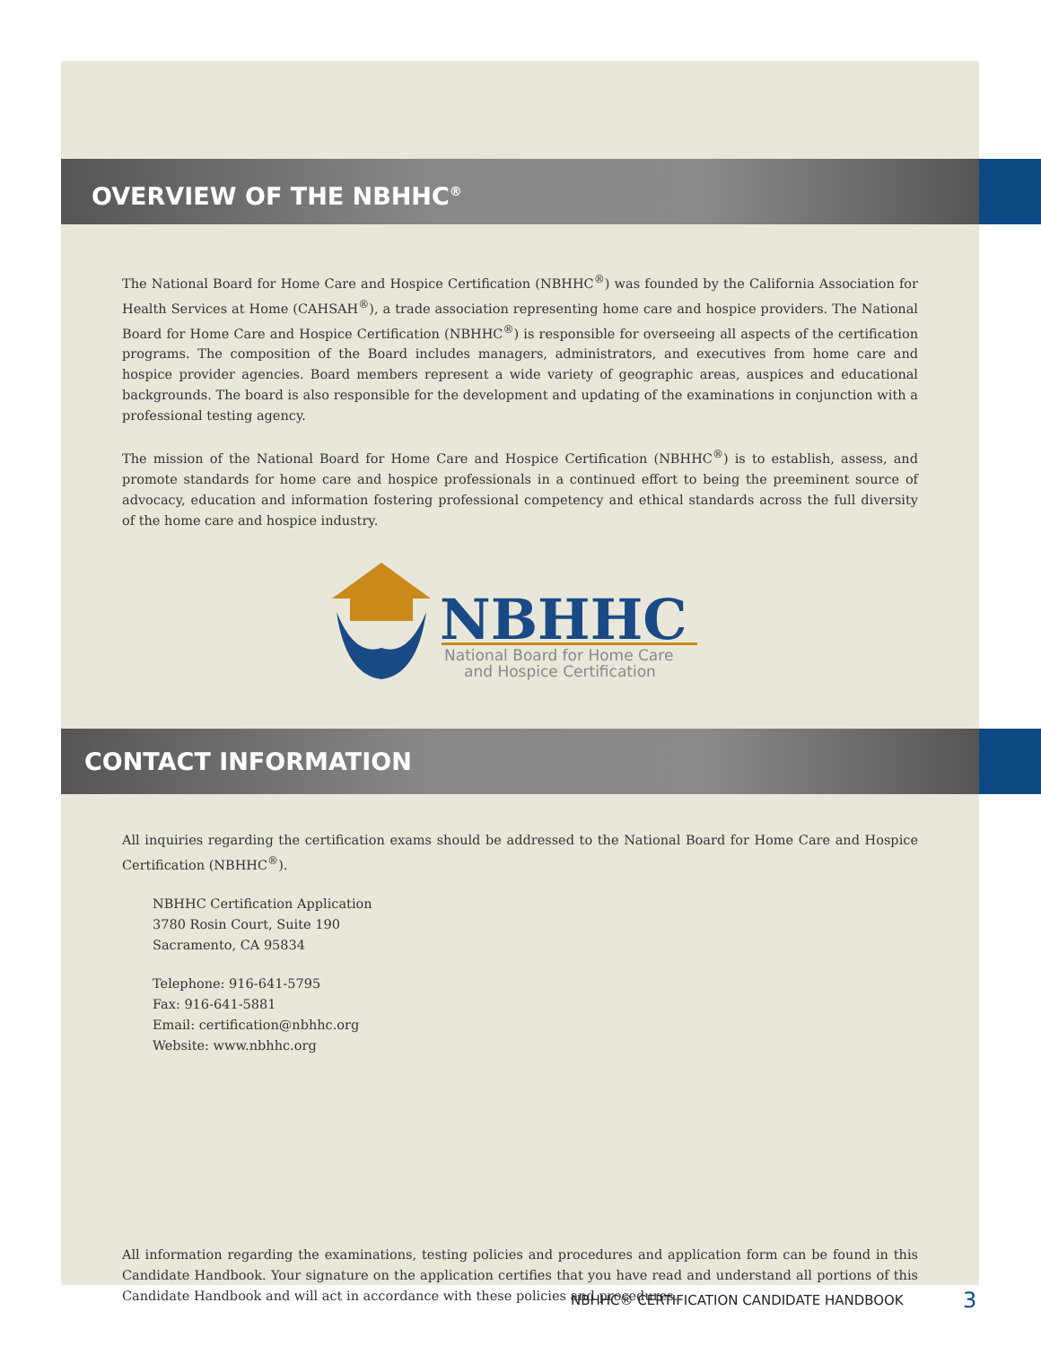OVERVIEW OF THE NBHHC<sup>®</sup>
The National Board for Home Care and Hospice Certification (NBHHC<sup>®</sup>) was founded by the California Association for Health Services at Home (CAHSAH<sup>®</sup>), a trade association representing home care and hospice providers. The National Board for Home Care and Hospice Certification (NBHHC<sup>®</sup>) is responsible for overseeing all aspects of the certification programs. The composition of the Board includes managers, administrators, and executives from home care and hospice provider agencies. Board members represent a wide variety of geographic areas, auspices and educational backgrounds. The board is also responsible for the development and updating of the examinations in conjunction with a professional testing agency.
The mission of the National Board for Home Care and Hospice Certification (NBHHC<sup>®</sup>) is to establish, assess, and promote standards for home care and hospice professionals in a continued effort to being the preeminent source of advocacy, education and information fostering professional competency and ethical standards across the full diversity of the home care and hospice industry.
NBHHC
National Board for Home Care
and Hospice Certification
CONTACT INFORMATION
All inquiries regarding the certification exams should be addressed to the National Board for Home Care and Hospice Certification (NBHHC<sup>®</sup>).
NBHHC Certification Application
3780 Rosin Court, Suite 190
Sacramento, CA 95834
Telephone: 916-641-5795
Fax: 916-641-5881
Email: certification@nbhhc.org
Website: www.nbhhc.org
All information regarding the examinations, testing policies and procedures and application form can be found in this Candidate Handbook. Your signature on the application certifies that you have read and understand all portions of this Candidate Handbook and will act in accordance with these policies and procedures.
NBHHC® CERTIFICATION CANDIDATE HANDBOOK
3